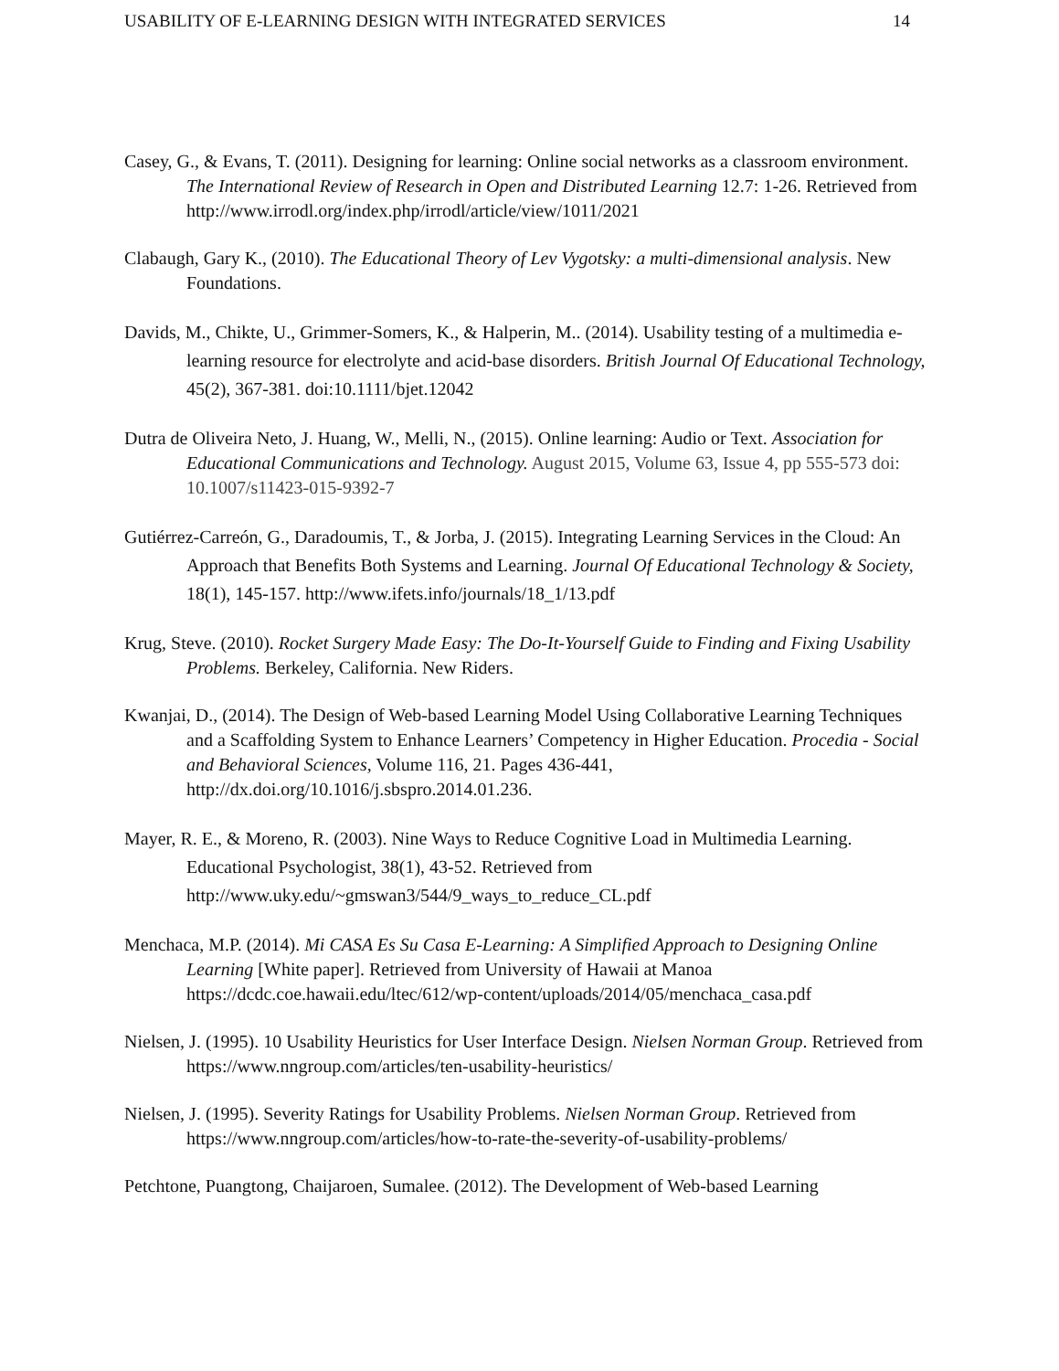USABILITY OF E-LEARNING DESIGN WITH INTEGRATED SERVICES 14
Casey, G., & Evans, T. (2011). Designing for learning: Online social networks as a classroom environment. The International Review of Research in Open and Distributed Learning 12.7: 1-26. Retrieved from http://www.irrodl.org/index.php/irrodl/article/view/1011/2021
Clabaugh, Gary K., (2010). The Educational Theory of Lev Vygotsky: a multi-dimensional analysis. New Foundations.
Davids, M., Chikte, U., Grimmer-Somers, K., & Halperin, M.. (2014). Usability testing of a multimedia e-learning resource for electrolyte and acid-base disorders. British Journal Of Educational Technology, 45(2), 367-381. doi:10.1111/bjet.12042
Dutra de Oliveira Neto, J. Huang, W., Melli, N., (2015). Online learning: Audio or Text. Association for Educational Communications and Technology. August 2015, Volume 63, Issue 4, pp 555-573 doi: 10.1007/s11423-015-9392-7
Gutiérrez-Carreón, G., Daradoumis, T., & Jorba, J. (2015). Integrating Learning Services in the Cloud: An Approach that Benefits Both Systems and Learning. Journal Of Educational Technology & Society, 18(1), 145-157. http://www.ifets.info/journals/18_1/13.pdf
Krug, Steve. (2010). Rocket Surgery Made Easy: The Do-It-Yourself Guide to Finding and Fixing Usability Problems. Berkeley, California. New Riders.
Kwanjai, D., (2014). The Design of Web-based Learning Model Using Collaborative Learning Techniques and a Scaffolding System to Enhance Learners’ Competency in Higher Education. Procedia - Social and Behavioral Sciences, Volume 116, 21. Pages 436-441, http://dx.doi.org/10.1016/j.sbspro.2014.01.236.
Mayer, R. E., & Moreno, R. (2003). Nine Ways to Reduce Cognitive Load in Multimedia Learning. Educational Psychologist, 38(1), 43-52. Retrieved from http://www.uky.edu/~gmswan3/544/9_ways_to_reduce_CL.pdf
Menchaca, M.P. (2014). Mi CASA Es Su Casa E-Learning: A Simplified Approach to Designing Online Learning [White paper]. Retrieved from University of Hawaii at Manoa https://dcdc.coe.hawaii.edu/ltec/612/wp-content/uploads/2014/05/menchaca_casa.pdf
Nielsen, J. (1995). 10 Usability Heuristics for User Interface Design. Nielsen Norman Group. Retrieved from https://www.nngroup.com/articles/ten-usability-heuristics/
Nielsen, J. (1995). Severity Ratings for Usability Problems. Nielsen Norman Group. Retrieved from https://www.nngroup.com/articles/how-to-rate-the-severity-of-usability-problems/
Petchtone, Puangtong, Chaijaroen, Sumalee. (2012). The Development of Web-based Learning